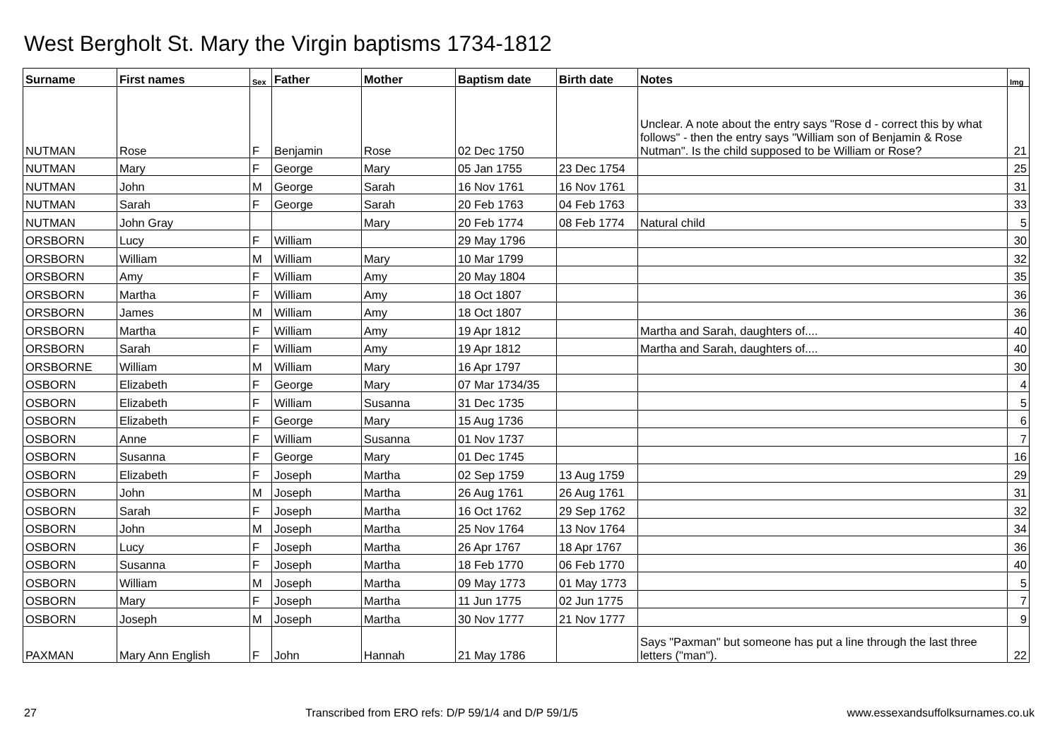West Bergholt St. Mary the Virgin baptisms 1734-1812
| Surname | First names | Sex | Father | Mother | Baptism date | Birth date | Notes | Img |
| --- | --- | --- | --- | --- | --- | --- | --- | --- |
| NUTMAN | Rose | F | Benjamin | Rose | 02 Dec 1750 | | Unclear. A note about the entry says "Rose d - correct this by what follows" - then the entry says "William son of Benjamin & Rose Nutman". Is the child supposed to be William or Rose? | 21 |
| NUTMAN | Mary | F | George | Mary | 05 Jan 1755 | 23 Dec 1754 | | 25 |
| NUTMAN | John | M | George | Sarah | 16 Nov 1761 | 16 Nov 1761 | | 31 |
| NUTMAN | Sarah | F | George | Sarah | 20 Feb 1763 | 04 Feb 1763 | | 33 |
| NUTMAN | John Gray | | | Mary | 20 Feb 1774 | 08 Feb 1774 | Natural child | 5 |
| ORSBORN | Lucy | F | William | | 29 May 1796 | | | 30 |
| ORSBORN | William | M | William | Mary | 10 Mar 1799 | | | 32 |
| ORSBORN | Amy | F | William | Amy | 20 May 1804 | | | 35 |
| ORSBORN | Martha | F | William | Amy | 18 Oct 1807 | | | 36 |
| ORSBORN | James | M | William | Amy | 18 Oct 1807 | | | 36 |
| ORSBORN | Martha | F | William | Amy | 19 Apr 1812 | | Martha and Sarah, daughters of.... | 40 |
| ORSBORN | Sarah | F | William | Amy | 19 Apr 1812 | | Martha and Sarah, daughters of.... | 40 |
| ORSBORNE | William | M | William | Mary | 16 Apr 1797 | | | 30 |
| OSBORN | Elizabeth | F | George | Mary | 07 Mar 1734/35 | | | 4 |
| OSBORN | Elizabeth | F | William | Susanna | 31 Dec 1735 | | | 5 |
| OSBORN | Elizabeth | F | George | Mary | 15 Aug 1736 | | | 6 |
| OSBORN | Anne | F | William | Susanna | 01 Nov 1737 | | | 7 |
| OSBORN | Susanna | F | George | Mary | 01 Dec 1745 | | | 16 |
| OSBORN | Elizabeth | F | Joseph | Martha | 02 Sep 1759 | 13 Aug 1759 | | 29 |
| OSBORN | John | M | Joseph | Martha | 26 Aug 1761 | 26 Aug 1761 | | 31 |
| OSBORN | Sarah | F | Joseph | Martha | 16 Oct 1762 | 29 Sep 1762 | | 32 |
| OSBORN | John | M | Joseph | Martha | 25 Nov 1764 | 13 Nov 1764 | | 34 |
| OSBORN | Lucy | F | Joseph | Martha | 26 Apr 1767 | 18 Apr 1767 | | 36 |
| OSBORN | Susanna | F | Joseph | Martha | 18 Feb 1770 | 06 Feb 1770 | | 40 |
| OSBORN | William | M | Joseph | Martha | 09 May 1773 | 01 May 1773 | | 5 |
| OSBORN | Mary | F | Joseph | Martha | 11 Jun 1775 | 02 Jun 1775 | | 7 |
| OSBORN | Joseph | M | Joseph | Martha | 30 Nov 1777 | 21 Nov 1777 | | 9 |
| PAXMAN | Mary Ann English | F | John | Hannah | 21 May 1786 | | Says "Paxman" but someone has put a line through the last three letters ("man"). | 22 |
27 Transcribed from ERO refs: D/P 59/1/4 and D/P 59/1/5 www.essexandsuffolksurnames.co.uk